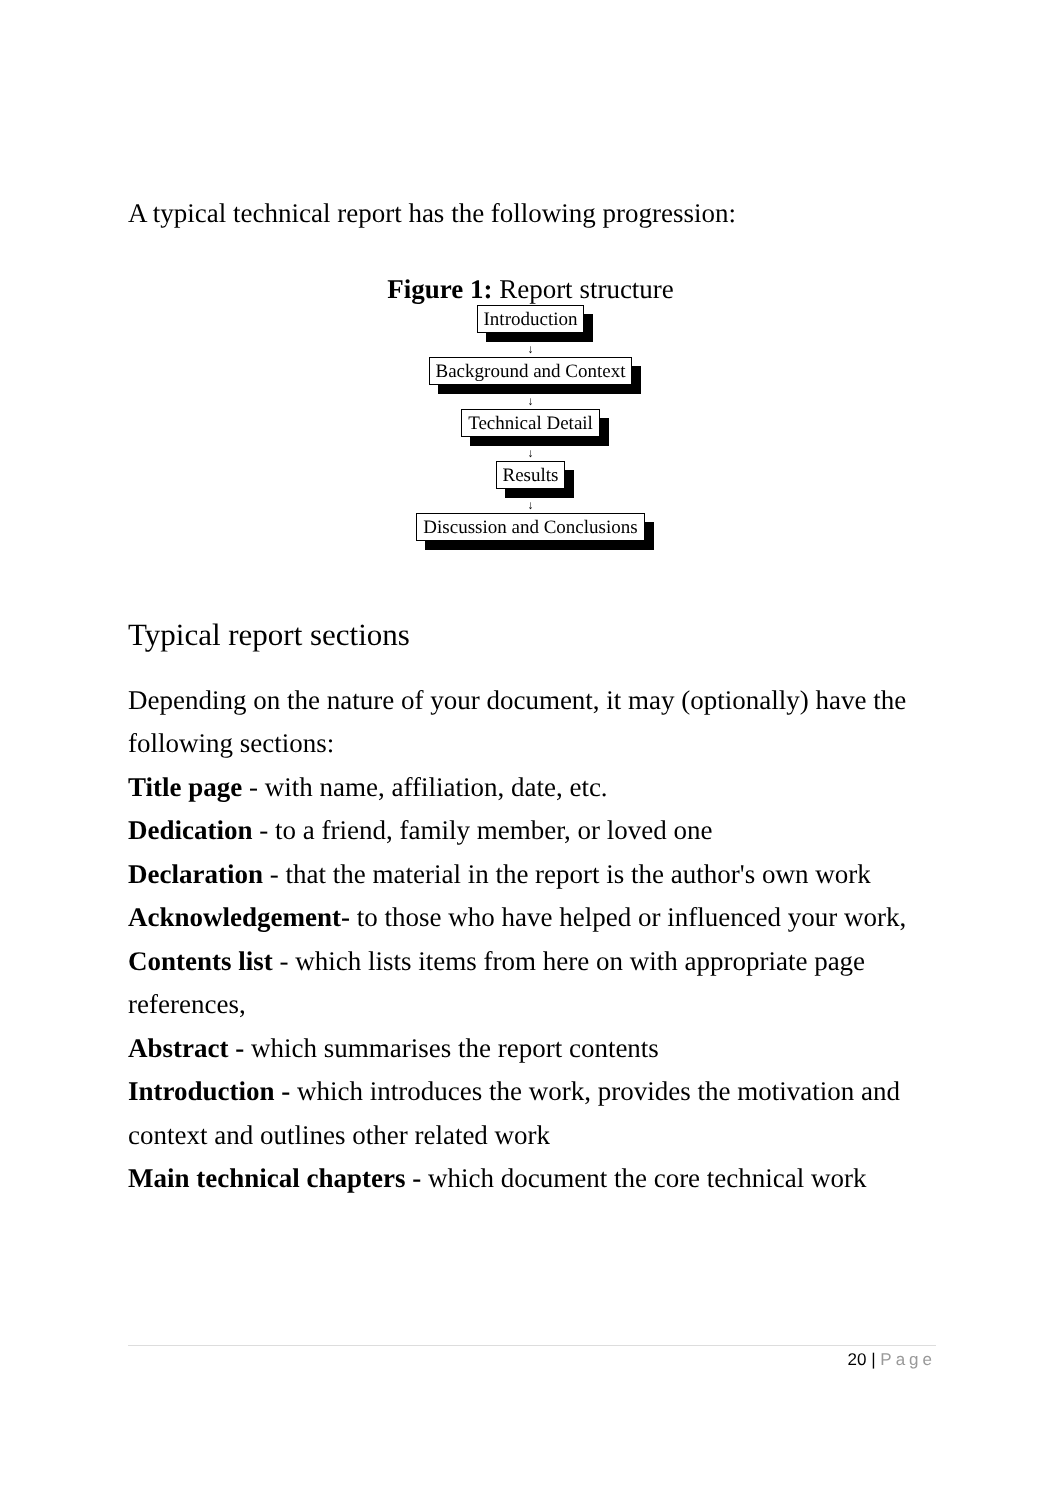A typical technical report has the following progression:
Figure 1: Report structure
Introduction
↓
Background and Context
↓
Technical Detail
↓
Results
↓
Discussion and Conclusions
Typical report sections
Depending on the nature of your document, it may (optionally) have the following sections:
Title page - with name, affiliation, date, etc.
Dedication - to a friend, family member, or loved one
Declaration - that the material in the report is the author's own work
Acknowledgement- to those who have helped or influenced your work,
Contents list - which lists items from here on with appropriate page references,
Abstract - which summarises the report contents
Introduction - which introduces the work, provides the motivation and context and outlines other related work
Main technical chapters - which document the core technical work
20 | Page